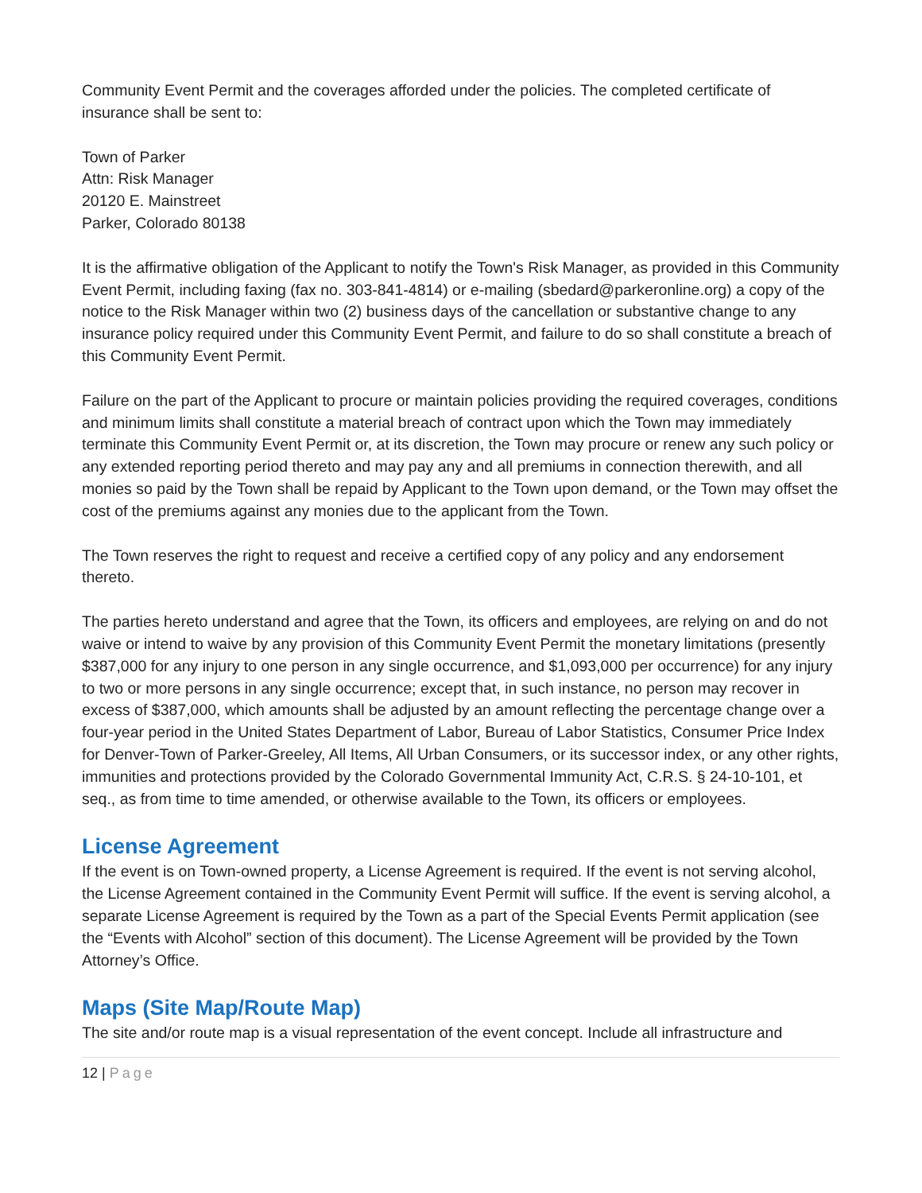Community Event Permit and the coverages afforded under the policies. The completed certificate of insurance shall be sent to:
Town of Parker
Attn: Risk Manager
20120 E. Mainstreet
Parker, Colorado 80138
It is the affirmative obligation of the Applicant to notify the Town's Risk Manager, as provided in this Community Event Permit, including faxing (fax no. 303-841-4814) or e-mailing (sbedard@parkeronline.org) a copy of the notice to the Risk Manager within two (2) business days of the cancellation or substantive change to any insurance policy required under this Community Event Permit, and failure to do so shall constitute a breach of this Community Event Permit.
Failure on the part of the Applicant to procure or maintain policies providing the required coverages, conditions and minimum limits shall constitute a material breach of contract upon which the Town may immediately terminate this Community Event Permit or, at its discretion, the Town may procure or renew any such policy or any extended reporting period thereto and may pay any and all premiums in connection therewith, and all monies so paid by the Town shall be repaid by Applicant to the Town upon demand, or the Town may offset the cost of the premiums against any monies due to the applicant from the Town.
The Town reserves the right to request and receive a certified copy of any policy and any endorsement thereto.
The parties hereto understand and agree that the Town, its officers and employees, are relying on and do not waive or intend to waive by any provision of this Community Event Permit the monetary limitations (presently $387,000 for any injury to one person in any single occurrence, and $1,093,000 per occurrence) for any injury to two or more persons in any single occurrence; except that, in such instance, no person may recover in excess of $387,000, which amounts shall be adjusted by an amount reflecting the percentage change over a four-year period in the United States Department of Labor, Bureau of Labor Statistics, Consumer Price Index for Denver-Town of Parker-Greeley, All Items, All Urban Consumers, or its successor index, or any other rights, immunities and protections provided by the Colorado Governmental Immunity Act, C.R.S. § 24-10-101, et seq., as from time to time amended, or otherwise available to the Town, its officers or employees.
License Agreement
If the event is on Town-owned property, a License Agreement is required. If the event is not serving alcohol, the License Agreement contained in the Community Event Permit will suffice. If the event is serving alcohol, a separate License Agreement is required by the Town as a part of the Special Events Permit application (see the “Events with Alcohol” section of this document). The License Agreement will be provided by the Town Attorney’s Office.
Maps (Site Map/Route Map)
The site and/or route map is a visual representation of the event concept. Include all infrastructure and
12 | Page